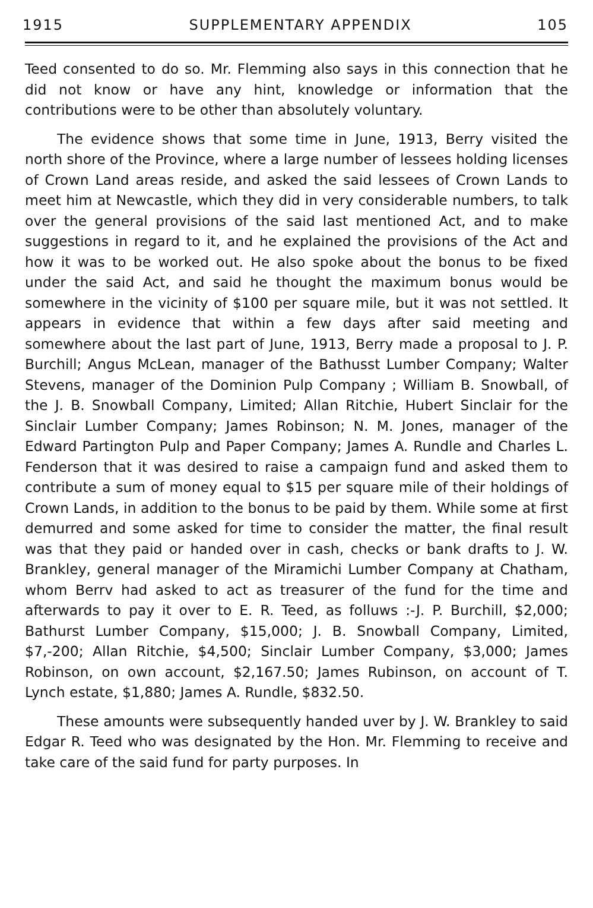1915 SUPPLEMENTARY APPENDIX 105
Teed consented to do so. Mr. Flemming also says in this connection that he did not know or have any hint, knowledge or information that the contributions were to be other than absolutely voluntary.
The evidence shows that some time in June, 1913, Berry visited the north shore of the Province, where a large number of lessees holding licenses of Crown Land areas reside, and asked the said lessees of Crown Lands to meet him at Newcastle, which they did in very considerable numbers, to talk over the general provisions of the said last mentioned Act, and to make suggestions in regard to it, and he explained the provisions of the Act and how it was to be worked out. He also spoke about the bonus to be fixed under the said Act, and said he thought the maximum bonus would be somewhere in the vicinity of $100 per square mile, but it was not settled. It appears in evidence that within a few days after said meeting and somewhere about the last part of June, 1913, Berry made a proposal to J. P. Burchill; Angus McLean, manager of the Bathusst Lumber Company; Walter Stevens, manager of the Dominion Pulp Company ; William B. Snowball, of the J. B. Snowball Company, Limited; Allan Ritchie, Hubert Sinclair for the Sinclair Lumber Company; James Robinson; N. M. Jones, manager of the Edward Partington Pulp and Paper Company; James A. Rundle and Charles L. Fenderson that it was desired to raise a campaign fund and asked them to contribute a sum of money equal to $15 per square mile of their holdings of Crown Lands, in addition to the bonus to be paid by them. While some at first demurred and some asked for time to consider the matter, the final result was that they paid or handed over in cash, checks or bank drafts to J. W. Brankley, general manager of the Miramichi Lumber Company at Chatham, whom Berrv had asked to act as treasurer of the fund for the time and afterwards to pay it over to E. R. Teed, as folluws :-J. P. Burchill, $2,000; Bathurst Lumber Company, $15,000; J. B. Snowball Company, Limited, $7,-200; Allan Ritchie, $4,500; Sinclair Lumber Company, $3,000; James Robinson, on own account, $2,167.50; James Rubinson, on account of T. Lynch estate, $1,880; James A. Rundle, $832.50.
These amounts were subsequently handed uver by J. W. Brankley to said Edgar R. Teed who was designated by the Hon. Mr. Flemming to receive and take care of the said fund for party purposes. In